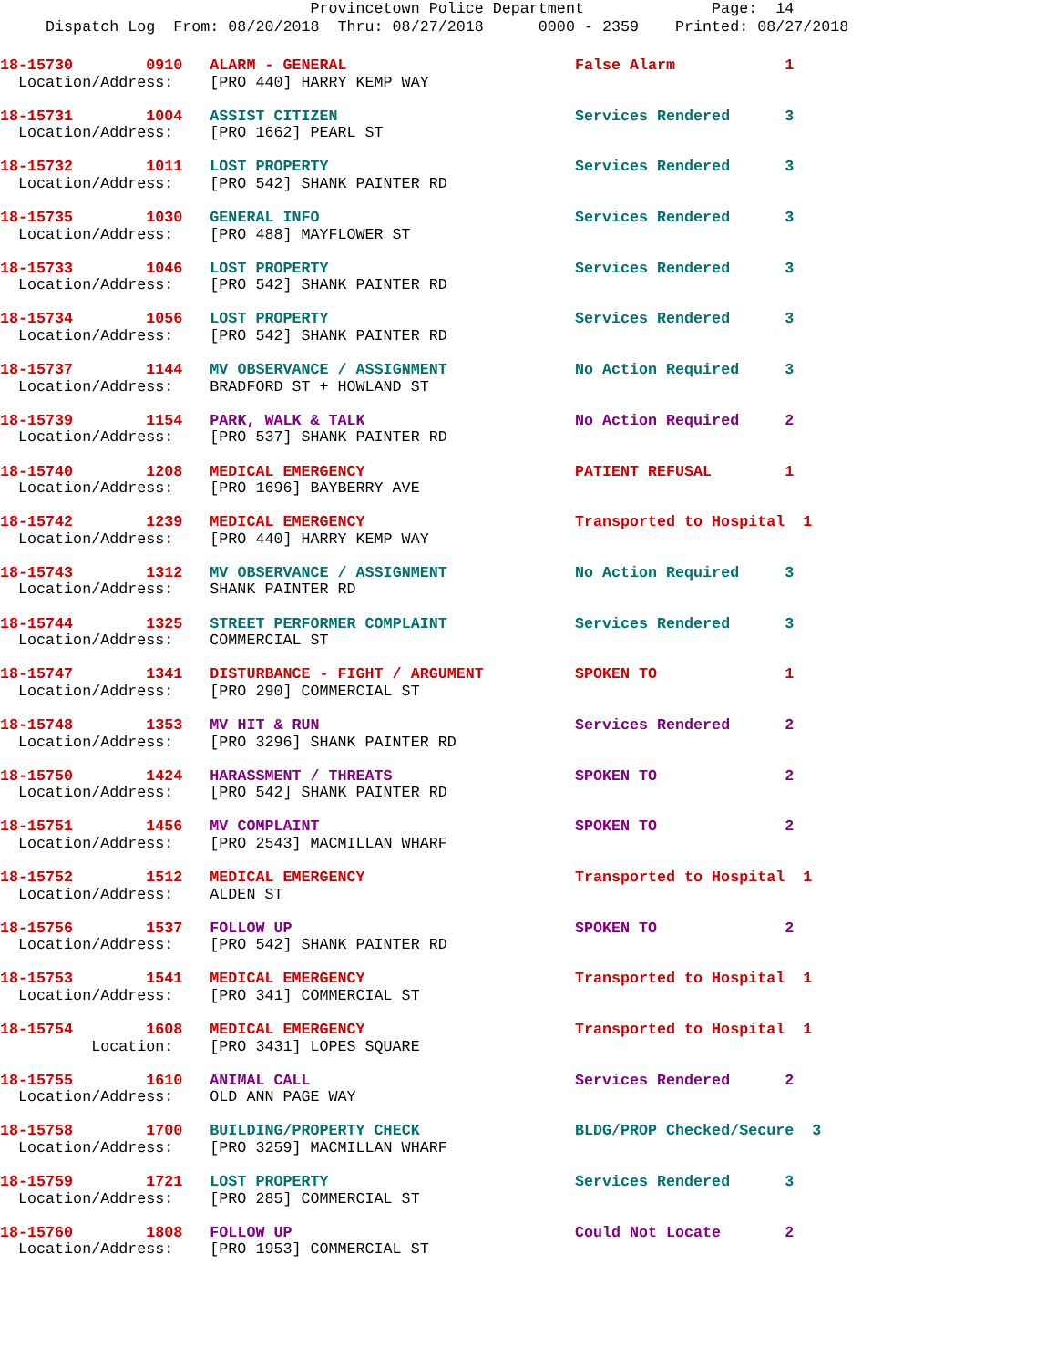Provincetown Police Department              Page:  14
     Dispatch Log  From: 08/20/2018  Thru: 08/27/2018      0000 - 2359    Printed: 08/27/2018
18-15730        0910   ALARM - GENERAL                         False Alarm            1
  Location/Address:    [PRO 440] HARRY KEMP WAY
18-15731        1004   ASSIST CITIZEN                          Services Rendered      3
  Location/Address:    [PRO 1662] PEARL ST
18-15732        1011   LOST PROPERTY                           Services Rendered      3
  Location/Address:    [PRO 542] SHANK PAINTER RD
18-15735        1030   GENERAL INFO                            Services Rendered      3
  Location/Address:    [PRO 488] MAYFLOWER ST
18-15733        1046   LOST PROPERTY                           Services Rendered      3
  Location/Address:    [PRO 542] SHANK PAINTER RD
18-15734        1056   LOST PROPERTY                           Services Rendered      3
  Location/Address:    [PRO 542] SHANK PAINTER RD
18-15737        1144   MV OBSERVANCE / ASSIGNMENT              No Action Required     3
  Location/Address:    BRADFORD ST + HOWLAND ST
18-15739        1154   PARK, WALK & TALK                       No Action Required     2
  Location/Address:    [PRO 537] SHANK PAINTER RD
18-15740        1208   MEDICAL EMERGENCY                       PATIENT REFUSAL        1
  Location/Address:    [PRO 1696] BAYBERRY AVE
18-15742        1239   MEDICAL EMERGENCY                       Transported to Hospital  1
  Location/Address:    [PRO 440] HARRY KEMP WAY
18-15743        1312   MV OBSERVANCE / ASSIGNMENT              No Action Required     3
  Location/Address:    SHANK PAINTER RD
18-15744        1325   STREET PERFORMER COMPLAINT              Services Rendered      3
  Location/Address:    COMMERCIAL ST
18-15747        1341   DISTURBANCE - FIGHT / ARGUMENT          SPOKEN TO              1
  Location/Address:    [PRO 290] COMMERCIAL ST
18-15748        1353   MV HIT & RUN                            Services Rendered      2
  Location/Address:    [PRO 3296] SHANK PAINTER RD
18-15750        1424   HARASSMENT / THREATS                    SPOKEN TO              2
  Location/Address:    [PRO 542] SHANK PAINTER RD
18-15751        1456   MV COMPLAINT                            SPOKEN TO              2
  Location/Address:    [PRO 2543] MACMILLAN WHARF
18-15752        1512   MEDICAL EMERGENCY                       Transported to Hospital  1
  Location/Address:    ALDEN ST
18-15756        1537   FOLLOW UP                               SPOKEN TO              2
  Location/Address:    [PRO 542] SHANK PAINTER RD
18-15753        1541   MEDICAL EMERGENCY                       Transported to Hospital  1
  Location/Address:    [PRO 341] COMMERCIAL ST
18-15754        1608   MEDICAL EMERGENCY                       Transported to Hospital  1
          Location:    [PRO 3431] LOPES SQUARE
18-15755        1610   ANIMAL CALL                             Services Rendered      2
  Location/Address:    OLD ANN PAGE WAY
18-15758        1700   BUILDING/PROPERTY CHECK                 BLDG/PROP Checked/Secure  3
  Location/Address:    [PRO 3259] MACMILLAN WHARF
18-15759        1721   LOST PROPERTY                           Services Rendered      3
  Location/Address:    [PRO 285] COMMERCIAL ST
18-15760        1808   FOLLOW UP                               Could Not Locate       2
  Location/Address:    [PRO 1953] COMMERCIAL ST